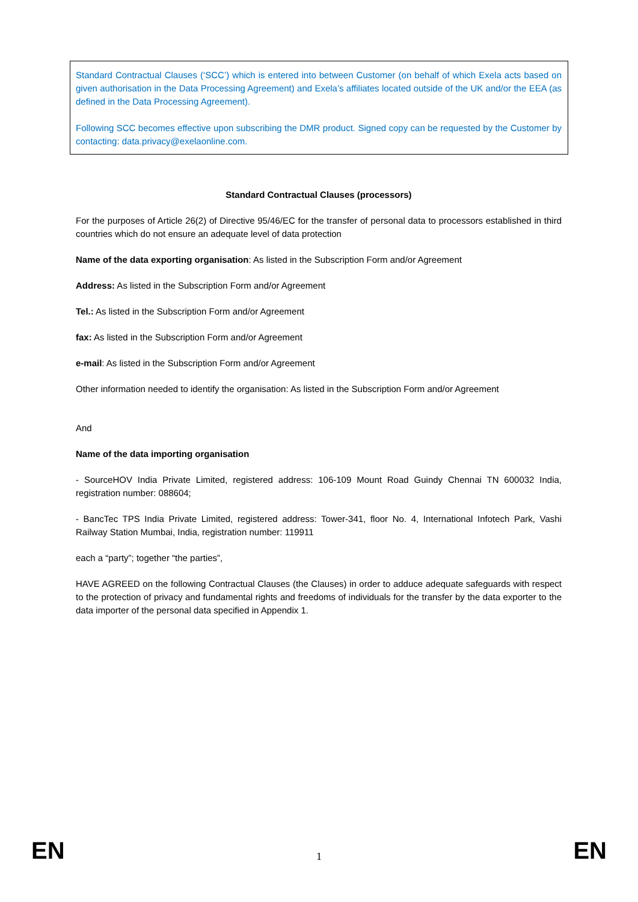Standard Contractual Clauses (‘SCC’) which is entered into between Customer (on behalf of which Exela acts based on given authorisation in the Data Processing Agreement) and Exela’s affiliates located outside of the UK and/or the EEA (as defined in the Data Processing Agreement).
Following SCC becomes effective upon subscribing the DMR product. Signed copy can be requested by the Customer by contacting: data.privacy@exelaonline.com.
Standard Contractual Clauses (processors)
For the purposes of Article 26(2) of Directive 95/46/EC for the transfer of personal data to processors established in third countries which do not ensure an adequate level of data protection
Name of the data exporting organisation: As listed in the Subscription Form and/or Agreement
Address: As listed in the Subscription Form and/or Agreement
Tel.: As listed in the Subscription Form and/or Agreement
fax: As listed in the Subscription Form and/or Agreement
e-mail: As listed in the Subscription Form and/or Agreement
Other information needed to identify the organisation: As listed in the Subscription Form and/or Agreement
And
Name of the data importing organisation
- SourceHOV India Private Limited, registered address: 106-109 Mount Road Guindy Chennai TN 600032 India, registration number: 088604;
- BancTec TPS India Private Limited, registered address: Tower-341, floor No. 4, International Infotech Park, Vashi Railway Station Mumbai, India, registration number: 119911
each a “party”; together “the parties”,
HAVE AGREED on the following Contractual Clauses (the Clauses) in order to adduce adequate safeguards with respect to the protection of privacy and fundamental rights and freedoms of individuals for the transfer by the data exporter to the data importer of the personal data specified in Appendix 1.
EN 1 EN